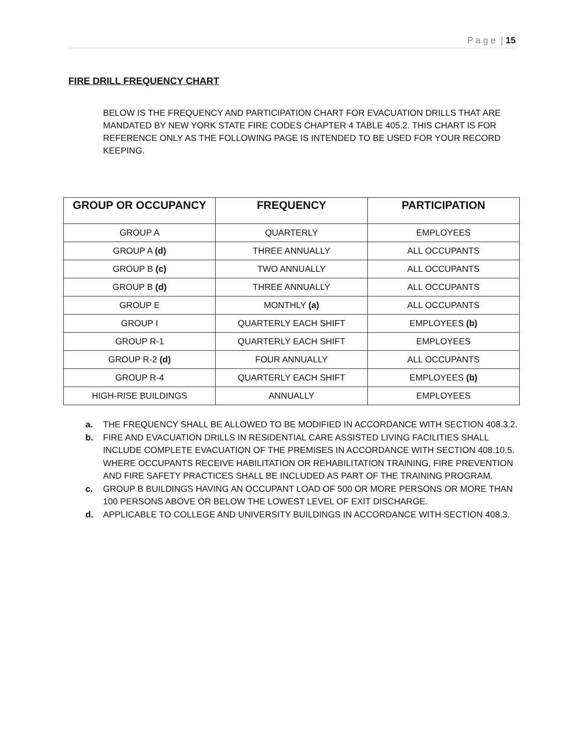P a g e | 15
FIRE DRILL FREQUENCY CHART
BELOW IS THE FREQUENCY AND PARTICIPATION CHART FOR EVACUATION DRILLS THAT ARE MANDATED BY NEW YORK STATE FIRE CODES CHAPTER 4 TABLE 405.2. THIS CHART IS FOR REFERENCE ONLY AS THE FOLLOWING PAGE IS INTENDED TO BE USED FOR YOUR RECORD KEEPING.
| GROUP OR OCCUPANCY | FREQUENCY | PARTICIPATION |
| --- | --- | --- |
| GROUP A | QUARTERLY | EMPLOYEES |
| GROUP A (d) | THREE ANNUALLY | ALL OCCUPANTS |
| GROUP B (c) | TWO ANNUALLY | ALL OCCUPANTS |
| GROUP B (d) | THREE ANNUALLY | ALL OCCUPANTS |
| GROUP E | MONTHLY (a) | ALL OCCUPANTS |
| GROUP I | QUARTERLY EACH SHIFT | EMPLOYEES (b) |
| GROUP R-1 | QUARTERLY EACH SHIFT | EMPLOYEES |
| GROUP R-2 (d) | FOUR ANNUALLY | ALL OCCUPANTS |
| GROUP R-4 | QUARTERLY EACH SHIFT | EMPLOYEES (b) |
| HIGH-RISE BUILDINGS | ANNUALLY | EMPLOYEES |
a. THE FREQUENCY SHALL BE ALLOWED TO BE MODIFIED IN ACCORDANCE WITH SECTION 408.3.2.
b. FIRE AND EVACUATION DRILLS IN RESIDENTIAL CARE ASSISTED LIVING FACILITIES SHALL INCLUDE COMPLETE EVACUATION OF THE PREMISES IN ACCORDANCE WITH SECTION 408.10.5. WHERE OCCUPANTS RECEIVE HABILITATION OR REHABILITATION TRAINING, FIRE PREVENTION AND FIRE SAFETY PRACTICES SHALL BE INCLUDED AS PART OF THE TRAINING PROGRAM.
c. GROUP B BUILDINGS HAVING AN OCCUPANT LOAD OF 500 OR MORE PERSONS OR MORE THAN 100 PERSONS ABOVE OR BELOW THE LOWEST LEVEL OF EXIT DISCHARGE.
d. APPLICABLE TO COLLEGE AND UNIVERSITY BUILDINGS IN ACCORDANCE WITH SECTION 408.3.